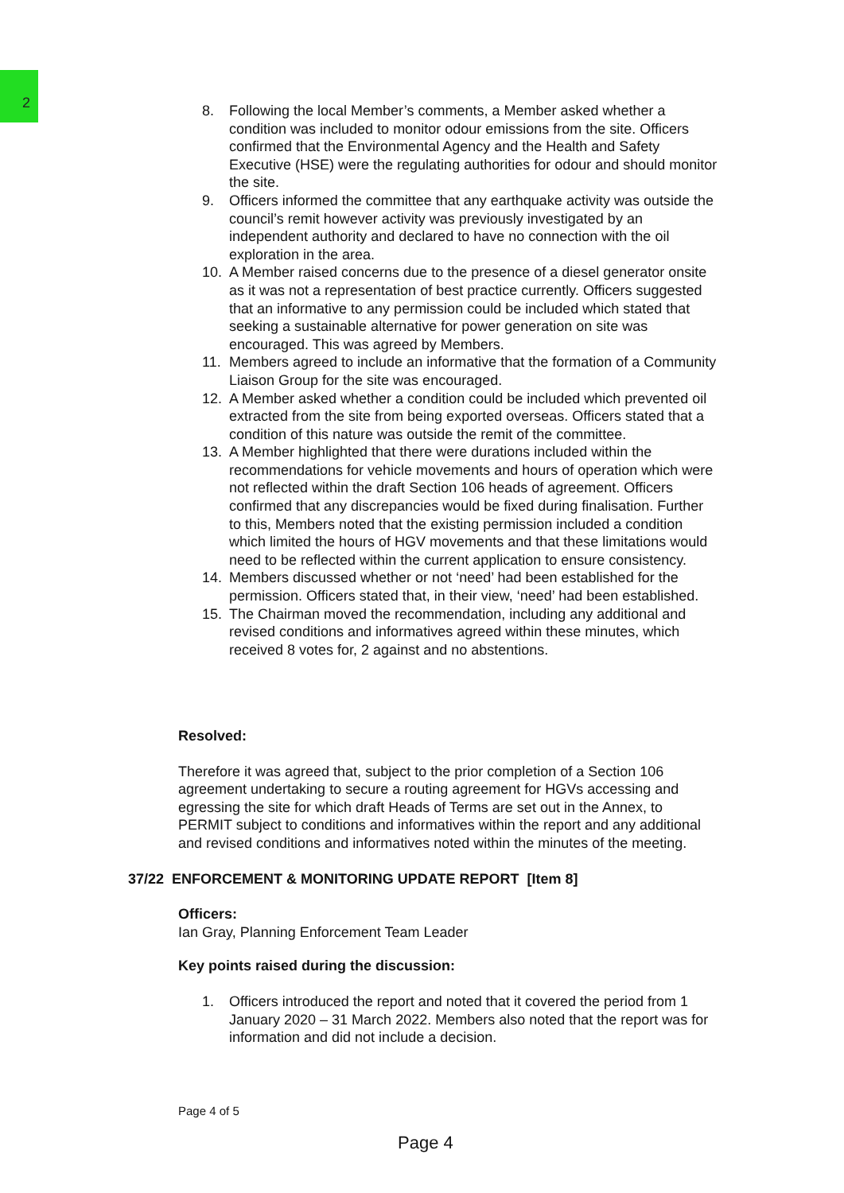2
8. Following the local Member’s comments, a Member asked whether a condition was included to monitor odour emissions from the site. Officers confirmed that the Environmental Agency and the Health and Safety Executive (HSE) were the regulating authorities for odour and should monitor the site.
9. Officers informed the committee that any earthquake activity was outside the council’s remit however activity was previously investigated by an independent authority and declared to have no connection with the oil exploration in the area.
10. A Member raised concerns due to the presence of a diesel generator onsite as it was not a representation of best practice currently. Officers suggested that an informative to any permission could be included which stated that seeking a sustainable alternative for power generation on site was encouraged. This was agreed by Members.
11. Members agreed to include an informative that the formation of a Community Liaison Group for the site was encouraged.
12. A Member asked whether a condition could be included which prevented oil extracted from the site from being exported overseas. Officers stated that a condition of this nature was outside the remit of the committee.
13. A Member highlighted that there were durations included within the recommendations for vehicle movements and hours of operation which were not reflected within the draft Section 106 heads of agreement. Officers confirmed that any discrepancies would be fixed during finalisation. Further to this, Members noted that the existing permission included a condition which limited the hours of HGV movements and that these limitations would need to be reflected within the current application to ensure consistency.
14. Members discussed whether or not ‘need’ had been established for the permission. Officers stated that, in their view, ‘need’ had been established.
15. The Chairman moved the recommendation, including any additional and revised conditions and informatives agreed within these minutes, which received 8 votes for, 2 against and no abstentions.
Resolved:
Therefore it was agreed that, subject to the prior completion of a Section 106 agreement undertaking to secure a routing agreement for HGVs accessing and egressing the site for which draft Heads of Terms are set out in the Annex, to PERMIT subject to conditions and informatives within the report and any additional and revised conditions and informatives noted within the minutes of the meeting.
37/22 ENFORCEMENT & MONITORING UPDATE REPORT [Item 8]
Officers:
Ian Gray, Planning Enforcement Team Leader
Key points raised during the discussion:
1. Officers introduced the report and noted that it covered the period from 1 January 2020 – 31 March 2022. Members also noted that the report was for information and did not include a decision.
Page 4 of 5
Page 4